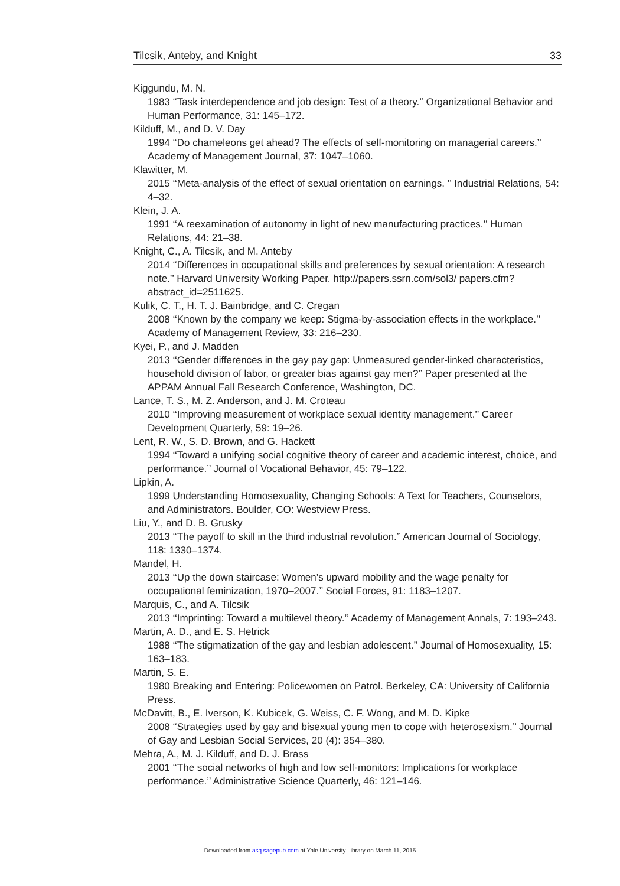Tilcsik, Anteby, and Knight 33
Kiggundu, M. N.
1983 ‘‘Task interdependence and job design: Test of a theory.’’ Organizational Behavior and Human Performance, 31: 145–172.
Kilduff, M., and D. V. Day
1994 ‘‘Do chameleons get ahead? The effects of self-monitoring on managerial careers.’’ Academy of Management Journal, 37: 1047–1060.
Klawitter, M.
2015 ‘‘Meta-analysis of the effect of sexual orientation on earnings. ’’ Industrial Relations, 54: 4–32.
Klein, J. A.
1991 ‘‘A reexamination of autonomy in light of new manufacturing practices.’’ Human Relations, 44: 21–38.
Knight, C., A. Tilcsik, and M. Anteby
2014 ‘‘Differences in occupational skills and preferences by sexual orientation: A research note.’’ Harvard University Working Paper. http://papers.ssrn.com/sol3/ papers.cfm?abstract_id=2511625.
Kulik, C. T., H. T. J. Bainbridge, and C. Cregan
2008 ‘‘Known by the company we keep: Stigma-by-association effects in the workplace.’’ Academy of Management Review, 33: 216–230.
Kyei, P., and J. Madden
2013 ‘‘Gender differences in the gay pay gap: Unmeasured gender-linked characteristics, household division of labor, or greater bias against gay men?’’ Paper presented at the APPAM Annual Fall Research Conference, Washington, DC.
Lance, T. S., M. Z. Anderson, and J. M. Croteau
2010 ‘‘Improving measurement of workplace sexual identity management.’’ Career Development Quarterly, 59: 19–26.
Lent, R. W., S. D. Brown, and G. Hackett
1994 ‘‘Toward a unifying social cognitive theory of career and academic interest, choice, and performance.’’ Journal of Vocational Behavior, 45: 79–122.
Lipkin, A.
1999 Understanding Homosexuality, Changing Schools: A Text for Teachers, Counselors, and Administrators. Boulder, CO: Westview Press.
Liu, Y., and D. B. Grusky
2013 ‘‘The payoff to skill in the third industrial revolution.’’ American Journal of Sociology, 118: 1330–1374.
Mandel, H.
2013 ‘‘Up the down staircase: Women’s upward mobility and the wage penalty for occupational feminization, 1970–2007.’’ Social Forces, 91: 1183–1207.
Marquis, C., and A. Tilcsik
2013 ‘‘Imprinting: Toward a multilevel theory.’’ Academy of Management Annals, 7: 193–243.
Martin, A. D., and E. S. Hetrick
1988 ‘‘The stigmatization of the gay and lesbian adolescent.’’ Journal of Homosexuality, 15: 163–183.
Martin, S. E.
1980 Breaking and Entering: Policewomen on Patrol. Berkeley, CA: University of California Press.
McDavitt, B., E. Iverson, K. Kubicek, G. Weiss, C. F. Wong, and M. D. Kipke
2008 ‘‘Strategies used by gay and bisexual young men to cope with heterosexism.’’ Journal of Gay and Lesbian Social Services, 20 (4): 354–380.
Mehra, A., M. J. Kilduff, and D. J. Brass
2001 ‘‘The social networks of high and low self-monitors: Implications for workplace performance.’’ Administrative Science Quarterly, 46: 121–146.
Downloaded from asq.sagepub.com at Yale University Library on March 11, 2015